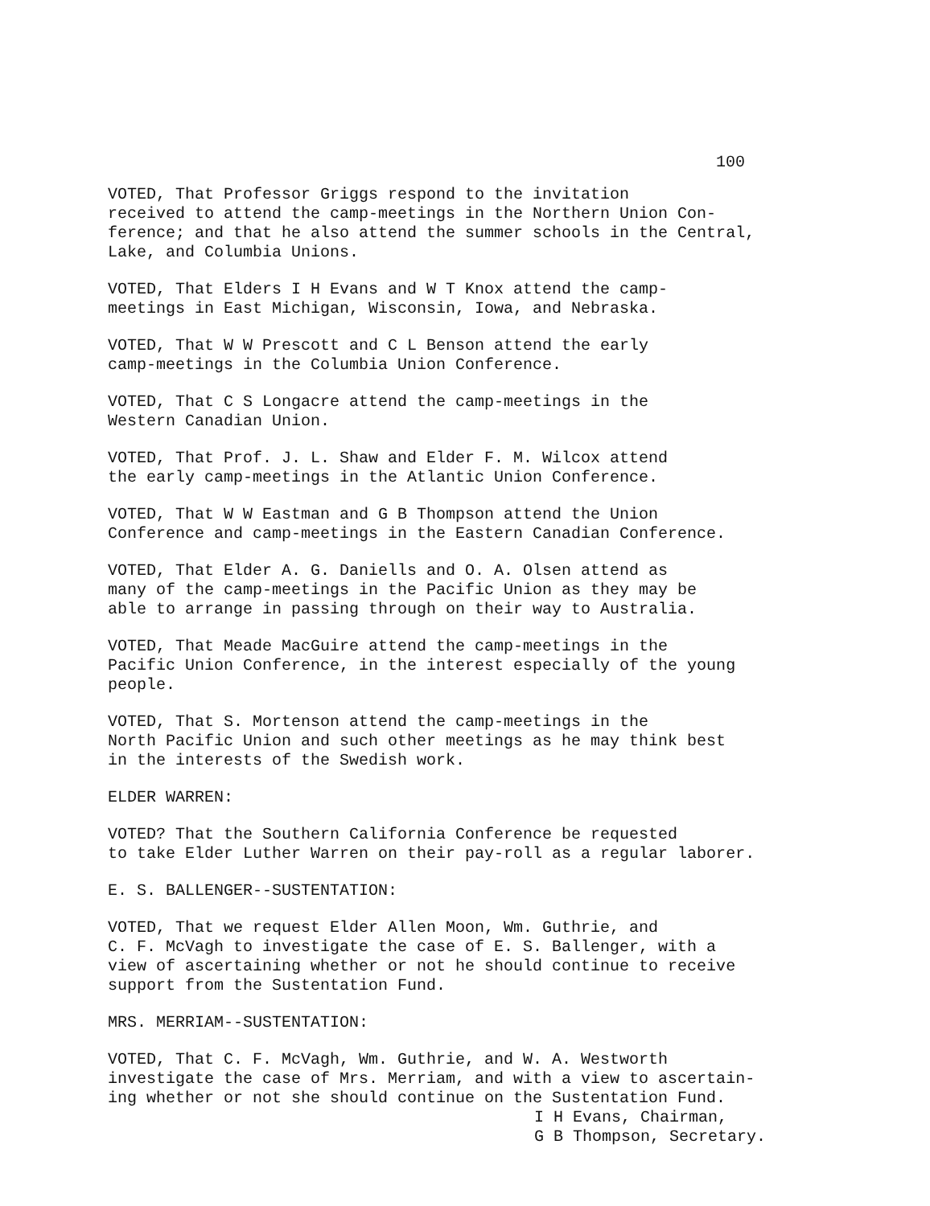100
VOTED, That Professor Griggs respond to the invitation received to attend the camp-meetings in the Northern Union Con- ference; and that he also attend the summer schools in the Central, Lake, and Columbia Unions.
VOTED, That Elders I H Evans and W T Knox attend the camp- meetings in East Michigan, Wisconsin, Iowa, and Nebraska.
VOTED, That W W Prescott and C L Benson attend the early camp-meetings in the Columbia Union Conference.
VOTED, That C S Longacre attend the camp-meetings in the Western Canadian Union.
VOTED, That Prof. J. L. Shaw and Elder F. M. Wilcox attend the early camp-meetings in the Atlantic Union Conference.
VOTED, That W W Eastman and G B Thompson attend the Union Conference and camp-meetings in the Eastern Canadian Conference.
VOTED, That Elder A. G. Daniells and O. A. Olsen attend as many of the camp-meetings in the Pacific Union as they may be able to arrange in passing through on their way to Australia.
VOTED, That Meade MacGuire attend the camp-meetings in the Pacific Union Conference, in the interest especially of the young people.
VOTED, That S. Mortenson attend the camp-meetings in the North Pacific Union and such other meetings as he may think best in the interests of the Swedish work.
ELDER WARREN:
VOTED? That the Southern California Conference be requested to take Elder Luther Warren on their pay-roll as a regular laborer.
E. S. BALLENGER--SUSTENTATION:
VOTED, That we request Elder Allen Moon, Wm. Guthrie, and C. F. McVagh to investigate the case of E. S. Ballenger, with a view of ascertaining whether or not he should continue to receive support from the Sustentation Fund.
MRS. MERRIAM--SUSTENTATION:
VOTED, That C. F. McVagh, Wm. Guthrie, and W. A. Westworth investigate the case of Mrs. Merriam, and with a view to ascertain- ing whether or not she should continue on the Sustentation Fund.
I H Evans, Chairman,
G B Thompson, Secretary.